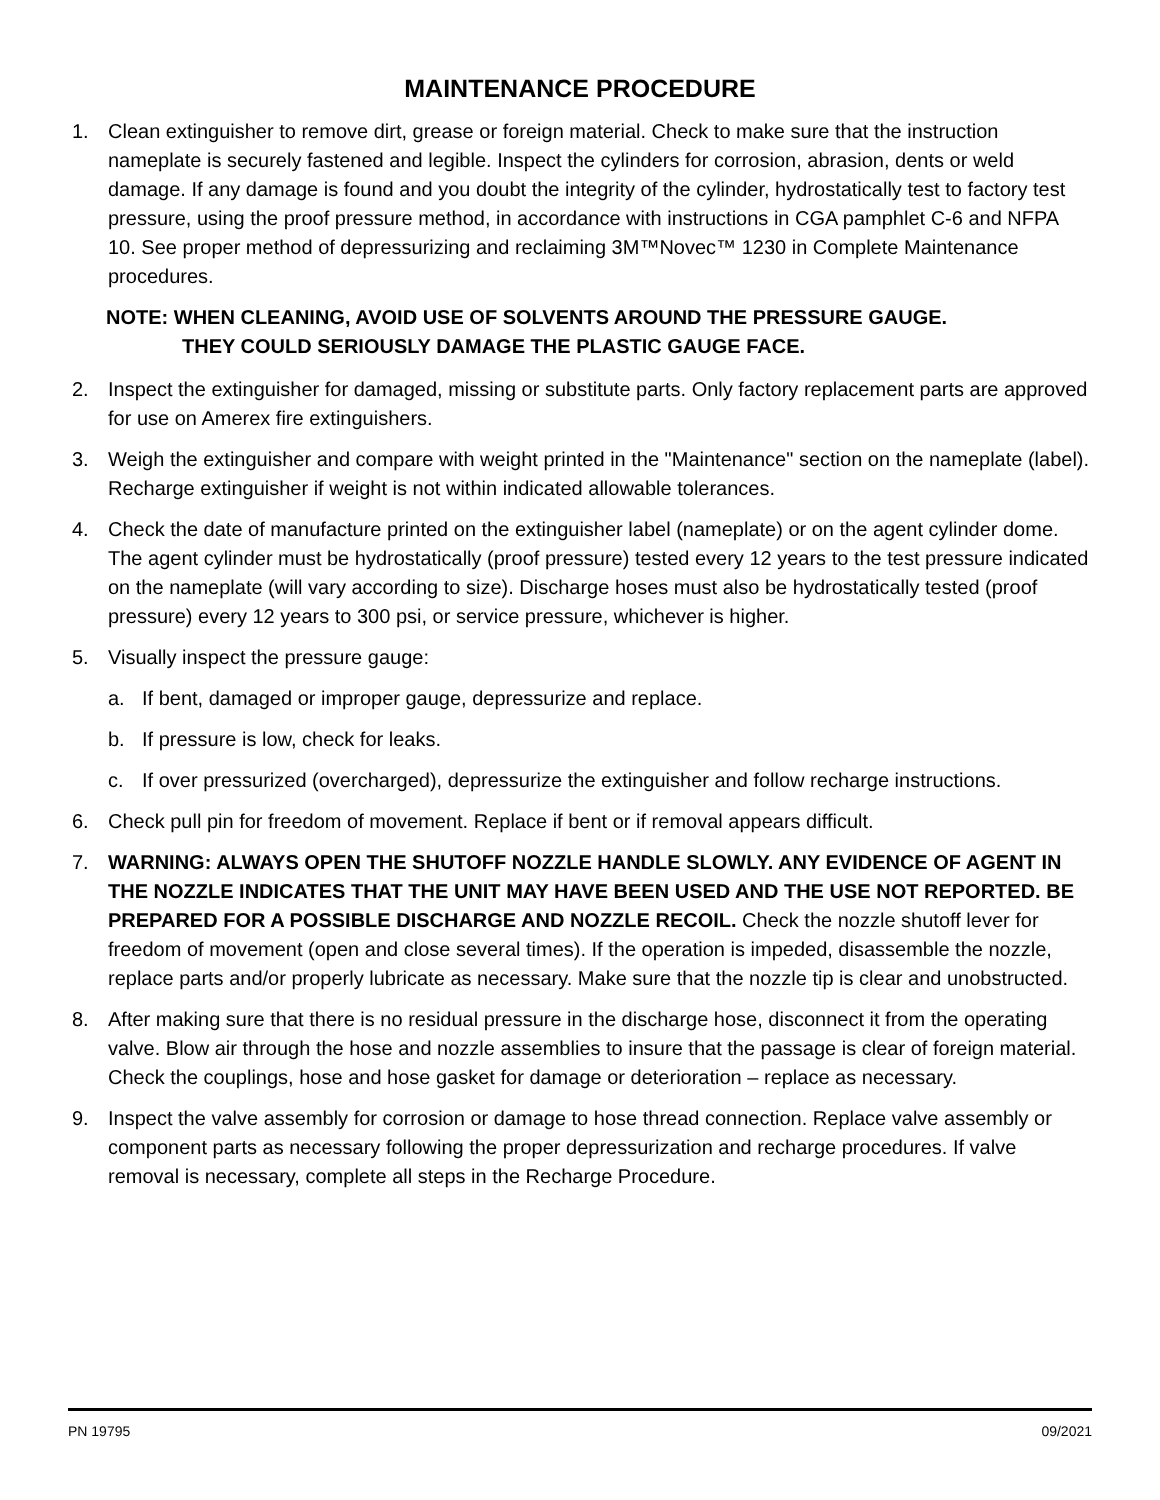MAINTENANCE PROCEDURE
1. Clean extinguisher to remove dirt, grease or foreign material. Check to make sure that the instruction nameplate is securely fastened and legible. Inspect the cylinders for corrosion, abrasion, dents or weld damage. If any damage is found and you doubt the integrity of the cylinder, hydrostatically test to factory test pressure, using the proof pressure method, in accordance with instructions in CGA pamphlet C-6 and NFPA 10. See proper method of depressurizing and reclaiming 3M™Novec™ 1230 in Complete Maintenance procedures.
NOTE: WHEN CLEANING, AVOID USE OF SOLVENTS AROUND THE PRESSURE GAUGE.
THEY COULD SERIOUSLY DAMAGE THE PLASTIC GAUGE FACE.
2. Inspect the extinguisher for damaged, missing or substitute parts. Only factory replacement parts are approved for use on Amerex fire extinguishers.
3. Weigh the extinguisher and compare with weight printed in the "Maintenance" section on the nameplate (label). Recharge extinguisher if weight is not within indicated allowable tolerances.
4. Check the date of manufacture printed on the extinguisher label (nameplate) or on the agent cylinder dome. The agent cylinder must be hydrostatically (proof pressure) tested every 12 years to the test pressure indicated on the nameplate (will vary according to size). Discharge hoses must also be hydrostatically tested (proof pressure) every 12 years to 300 psi, or service pressure, whichever is higher.
5. Visually inspect the pressure gauge:
a. If bent, damaged or improper gauge, depressurize and replace.
b. If pressure is low, check for leaks.
c. If over pressurized (overcharged), depressurize the extinguisher and follow recharge instructions.
6. Check pull pin for freedom of movement. Replace if bent or if removal appears difficult.
7. WARNING: ALWAYS OPEN THE SHUTOFF NOZZLE HANDLE SLOWLY. ANY EVIDENCE OF AGENT IN THE NOZZLE INDICATES THAT THE UNIT MAY HAVE BEEN USED AND THE USE NOT REPORTED. BE PREPARED FOR A POSSIBLE DISCHARGE AND NOZZLE RECOIL. Check the nozzle shutoff lever for freedom of movement (open and close several times). If the operation is impeded, disassemble the nozzle, replace parts and/or properly lubricate as necessary. Make sure that the nozzle tip is clear and unobstructed.
8. After making sure that there is no residual pressure in the discharge hose, disconnect it from the operating valve. Blow air through the hose and nozzle assemblies to insure that the passage is clear of foreign material. Check the couplings, hose and hose gasket for damage or deterioration – replace as necessary.
9. Inspect the valve assembly for corrosion or damage to hose thread connection. Replace valve assembly or component parts as necessary following the proper depressurization and recharge procedures. If valve removal is necessary, complete all steps in the Recharge Procedure.
PN 19795 09/2021